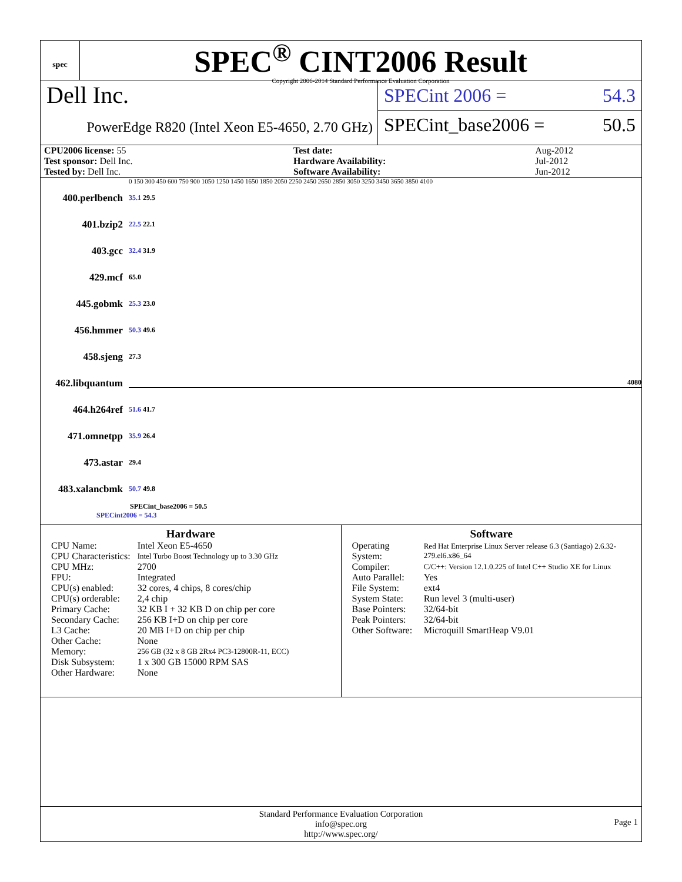spec
SPEC<sup>®</sup> CINT2006 Result
Copyright 2006-2014 Standard Performance Evaluation Corporation
Dell Inc.
PowerEdge R820 (Intel Xeon E5-4650, 2.70 GHz)
SPECint 2006 = 54.3
SPECint_base2006 = 50.5
| CPU2006 license: 55 | | Test date: | Aug-2012 |
| Test sponsor: Dell Inc. | | Hardware Availability: | Jul-2012 |
| Tested by: Dell Inc. | | Software Availability: | Jun-2012 |
0 150 300 450 600 750 900 1050 1250 1450 1650 1850 2050 2250 2450 2650 2850 3050 3250 3450 3650 3850 4100
400.perlbench 35.1 29.5
401.bzip2 22.5 22.1
403.gcc 32.4 31.9
429.mcf 65.0
445.gobmk 25.3 23.0
456.hmmer 50.3 49.6
458.sjeng 27.3
462.libquantum 4080
464.h264ref 51.6 41.7
471.omnetpp 35.9 26.4
473.astar 29.4
483.xalancbmk 50.7 49.8
SPECint_base2006 = 50.5
SPECint2006 = 54.3
Hardware
| CPU Name: | Intel Xeon E5-4650 |
| CPU Characteristics: | Intel Turbo Boost Technology up to 3.30 GHz |
| CPU MHz: | 2700 |
| FPU: | Integrated |
| CPU(s) enabled: | 32 cores, 4 chips, 8 cores/chip |
| CPU(s) orderable: | 2,4 chip |
| Primary Cache: | 32 KB I + 32 KB D on chip per core |
| Secondary Cache: | 256 KB I+D on chip per core |
| L3 Cache: | 20 MB I+D on chip per chip |
| Other Cache: | None |
| Memory: | 256 GB (32 x 8 GB 2Rx4 PC3-12800R-11, ECC) |
| Disk Subsystem: | 1 x 300 GB 15000 RPM SAS |
| Other Hardware: | None |
Software
| Operating System: | Red Hat Enterprise Linux Server release 6.3 (Santiago) 2.6.32-279.el6.x86_64 |
| Compiler: | C/C++: Version 12.1.0.225 of Intel C++ Studio XE for Linux |
| Auto Parallel: | Yes |
| File System: | ext4 |
| System State: | Run level 3 (multi-user) |
| Base Pointers: | 32/64-bit |
| Peak Pointers: | 32/64-bit |
| Other Software: | Microquill SmartHeap V9.01 |
Standard Performance Evaluation Corporation
info@spec.org
http://www.spec.org/
Page 1